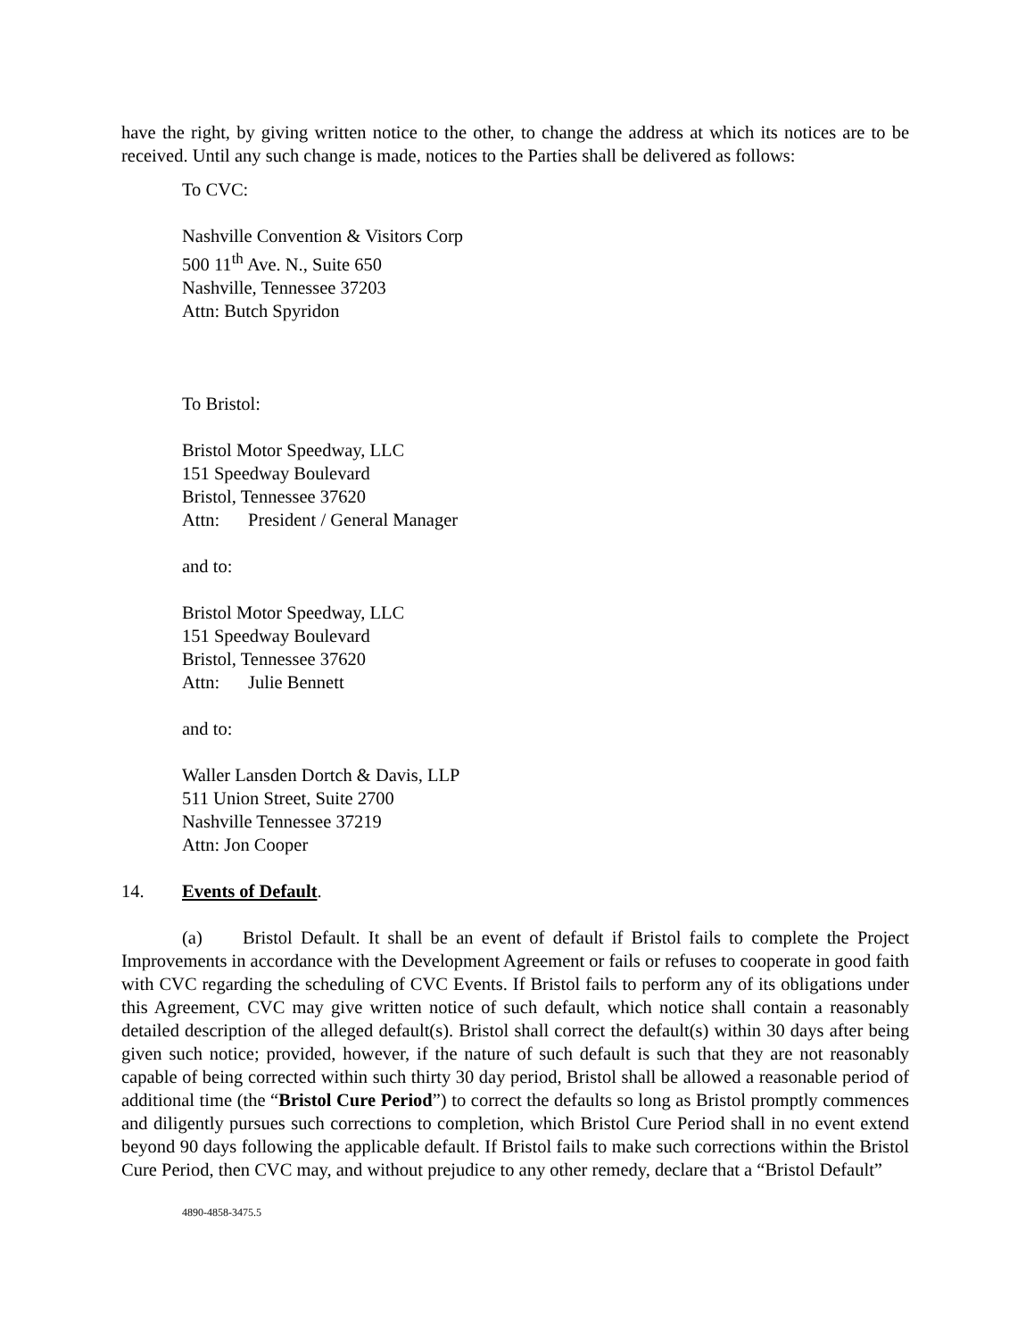have the right, by giving written notice to the other, to change the address at which its notices are to be received. Until any such change is made, notices to the Parties shall be delivered as follows:
To CVC:
Nashville Convention & Visitors Corp
500 11<sup>th</sup> Ave. N., Suite 650
Nashville, Tennessee 37203
Attn: Butch Spyridon
To Bristol:
Bristol Motor Speedway, LLC
151 Speedway Boulevard
Bristol, Tennessee 37620
Attn: President / General Manager
and to:
Bristol Motor Speedway, LLC
151 Speedway Boulevard
Bristol, Tennessee 37620
Attn: Julie Bennett
and to:
Waller Lansden Dortch & Davis, LLP
511 Union Street, Suite 2700
Nashville Tennessee 37219
Attn: Jon Cooper
14. Events of Default.
(a) Bristol Default. It shall be an event of default if Bristol fails to complete the Project Improvements in accordance with the Development Agreement or fails or refuses to cooperate in good faith with CVC regarding the scheduling of CVC Events. If Bristol fails to perform any of its obligations under this Agreement, CVC may give written notice of such default, which notice shall contain a reasonably detailed description of the alleged default(s). Bristol shall correct the default(s) within 30 days after being given such notice; provided, however, if the nature of such default is such that they are not reasonably capable of being corrected within such thirty 30 day period, Bristol shall be allowed a reasonable period of additional time (the “Bristol Cure Period”) to correct the defaults so long as Bristol promptly commences and diligently pursues such corrections to completion, which Bristol Cure Period shall in no event extend beyond 90 days following the applicable default. If Bristol fails to make such corrections within the Bristol Cure Period, then CVC may, and without prejudice to any other remedy, declare that a “Bristol Default”
4890-4858-3475.5